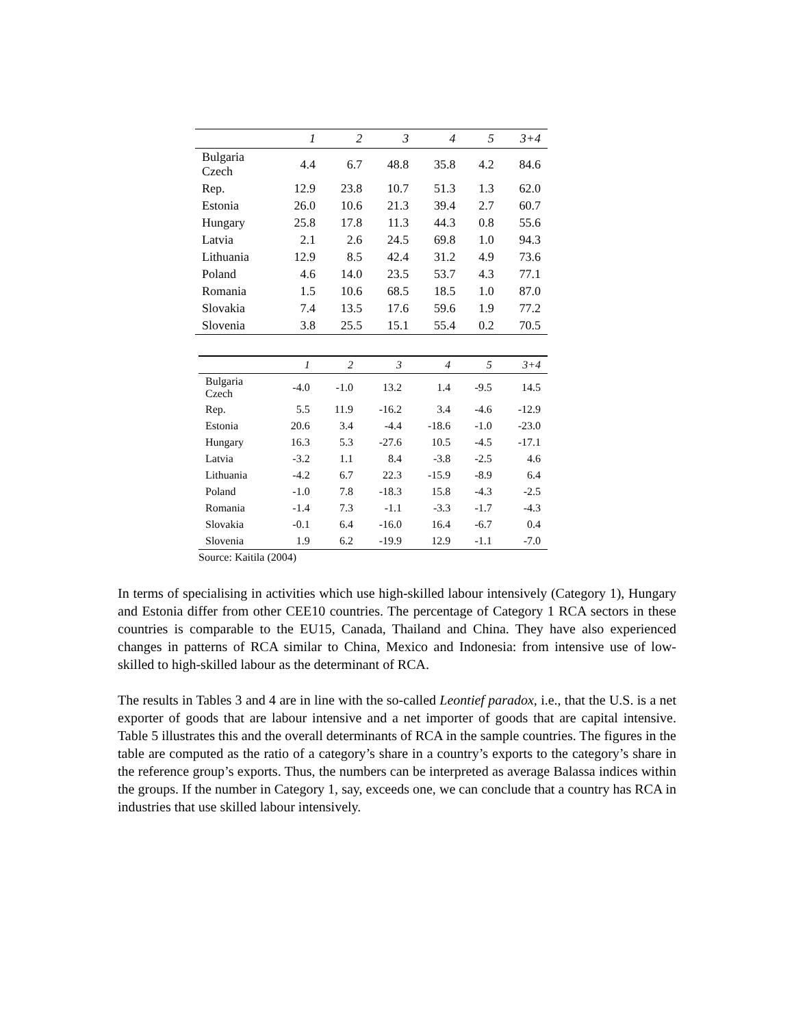| | 1 | 2 | 3 | 4 | 5 | 3+4 |
| --- | --- | --- | --- | --- | --- | --- |
| Bulgaria Czech | 4.4 | 6.7 | 48.8 | 35.8 | 4.2 | 84.6 |
| Rep. | 12.9 | 23.8 | 10.7 | 51.3 | 1.3 | 62.0 |
| Estonia | 26.0 | 10.6 | 21.3 | 39.4 | 2.7 | 60.7 |
| Hungary | 25.8 | 17.8 | 11.3 | 44.3 | 0.8 | 55.6 |
| Latvia | 2.1 | 2.6 | 24.5 | 69.8 | 1.0 | 94.3 |
| Lithuania | 12.9 | 8.5 | 42.4 | 31.2 | 4.9 | 73.6 |
| Poland | 4.6 | 14.0 | 23.5 | 53.7 | 4.3 | 77.1 |
| Romania | 1.5 | 10.6 | 68.5 | 18.5 | 1.0 | 87.0 |
| Slovakia | 7.4 | 13.5 | 17.6 | 59.6 | 1.9 | 77.2 |
| Slovenia | 3.8 | 25.5 | 15.1 | 55.4 | 0.2 | 70.5 |
| | 1 | 2 | 3 | 4 | 5 | 3+4 |
| --- | --- | --- | --- | --- | --- | --- |
| Bulgaria Czech | -4.0 | -1.0 | 13.2 | 1.4 | -9.5 | 14.5 |
| Rep. | 5.5 | 11.9 | -16.2 | 3.4 | -4.6 | -12.9 |
| Estonia | 20.6 | 3.4 | -4.4 | -18.6 | -1.0 | -23.0 |
| Hungary | 16.3 | 5.3 | -27.6 | 10.5 | -4.5 | -17.1 |
| Latvia | -3.2 | 1.1 | 8.4 | -3.8 | -2.5 | 4.6 |
| Lithuania | -4.2 | 6.7 | 22.3 | -15.9 | -8.9 | 6.4 |
| Poland | -1.0 | 7.8 | -18.3 | 15.8 | -4.3 | -2.5 |
| Romania | -1.4 | 7.3 | -1.1 | -3.3 | -1.7 | -4.3 |
| Slovakia | -0.1 | 6.4 | -16.0 | 16.4 | -6.7 | 0.4 |
| Slovenia | 1.9 | 6.2 | -19.9 | 12.9 | -1.1 | -7.0 |
Source: Kaitila (2004)
In terms of specialising in activities which use high-skilled labour intensively (Category 1), Hungary and Estonia differ from other CEE10 countries. The percentage of Category 1 RCA sectors in these countries is comparable to the EU15, Canada, Thailand and China. They have also experienced changes in patterns of RCA similar to China, Mexico and Indonesia: from intensive use of low-skilled to high-skilled labour as the determinant of RCA.
The results in Tables 3 and 4 are in line with the so-called Leontief paradox, i.e., that the U.S. is a net exporter of goods that are labour intensive and a net importer of goods that are capital intensive. Table 5 illustrates this and the overall determinants of RCA in the sample countries. The figures in the table are computed as the ratio of a category’s share in a country’s exports to the category’s share in the reference group’s exports. Thus, the numbers can be interpreted as average Balassa indices within the groups. If the number in Category 1, say, exceeds one, we can conclude that a country has RCA in industries that use skilled labour intensively.